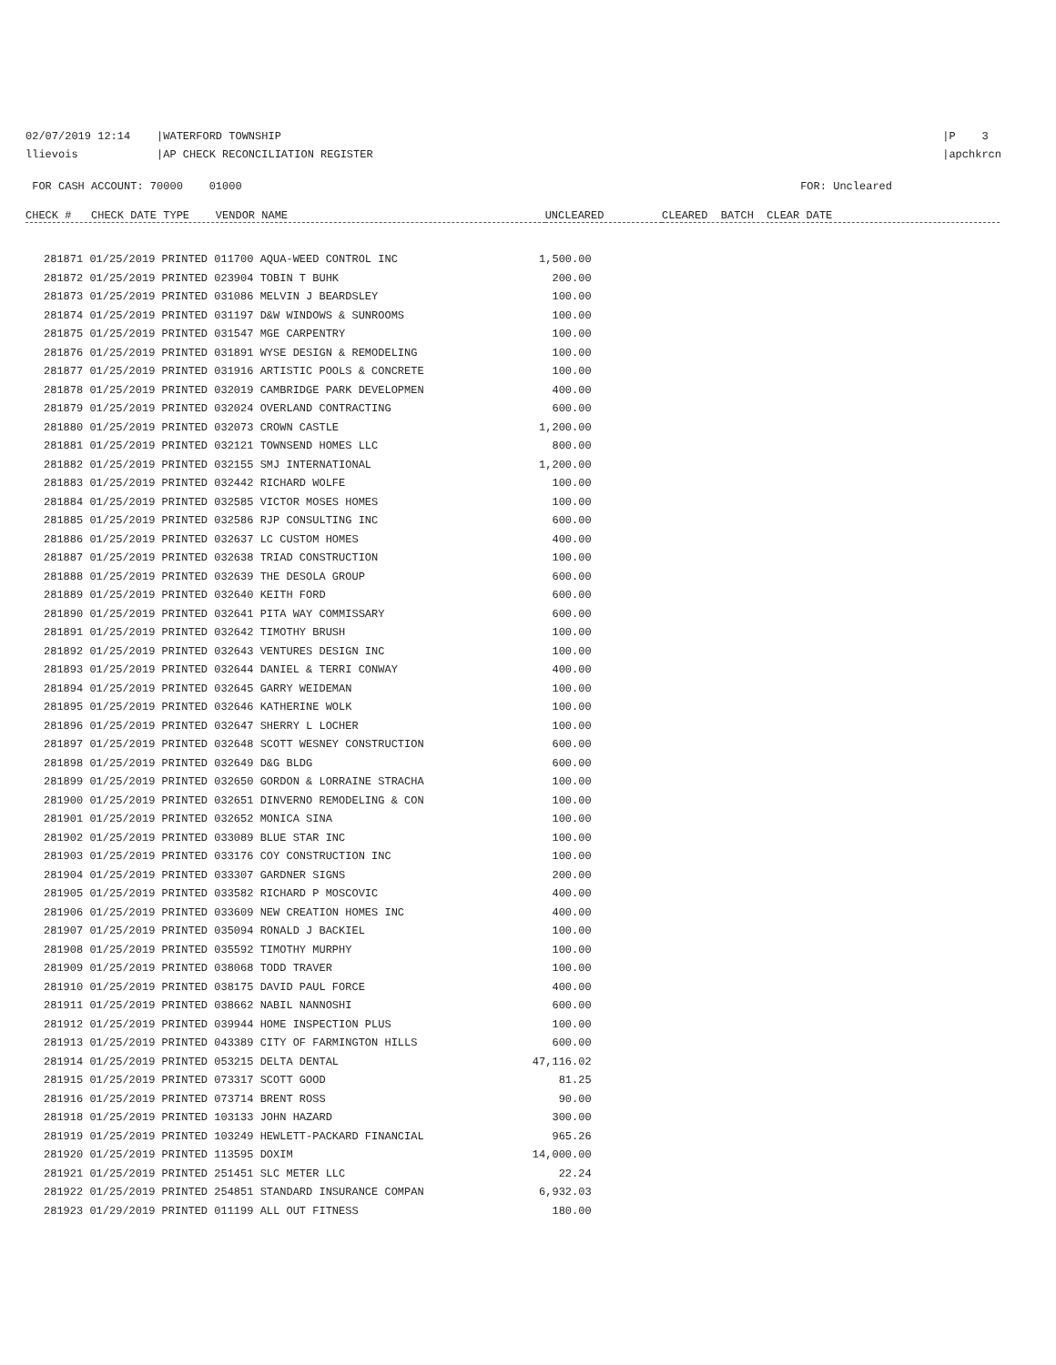02/07/2019 12:14 |WATERFORD TOWNSHIP
llievois |AP CHECK RECONCILIATION REGISTER
|P 3
|apchkrcn
FOR CASH ACCOUNT: 70000 01000
FOR: Uncleared
| CHECK # CHECK DATE TYPE VENDOR NAME | UNCLEARED | CLEARED BATCH CLEAR DATE |
| --- | --- | --- |
| 281871 01/25/2019 PRINTED 011700 AQUA-WEED CONTROL INC | 1,500.00 |
| 281872 01/25/2019 PRINTED 023904 TOBIN T BUHK | 200.00 |
| 281873 01/25/2019 PRINTED 031086 MELVIN J BEARDSLEY | 100.00 |
| 281874 01/25/2019 PRINTED 031197 D&W WINDOWS & SUNROOMS | 100.00 |
| 281875 01/25/2019 PRINTED 031547 MGE CARPENTRY | 100.00 |
| 281876 01/25/2019 PRINTED 031891 WYSE DESIGN & REMODELING | 100.00 |
| 281877 01/25/2019 PRINTED 031916 ARTISTIC POOLS & CONCRETE | 100.00 |
| 281878 01/25/2019 PRINTED 032019 CAMBRIDGE PARK DEVELOPMEN | 400.00 |
| 281879 01/25/2019 PRINTED 032024 OVERLAND CONTRACTING | 600.00 |
| 281880 01/25/2019 PRINTED 032073 CROWN CASTLE | 1,200.00 |
| 281881 01/25/2019 PRINTED 032121 TOWNSEND HOMES LLC | 800.00 |
| 281882 01/25/2019 PRINTED 032155 SMJ INTERNATIONAL | 1,200.00 |
| 281883 01/25/2019 PRINTED 032442 RICHARD WOLFE | 100.00 |
| 281884 01/25/2019 PRINTED 032585 VICTOR MOSES HOMES | 100.00 |
| 281885 01/25/2019 PRINTED 032586 RJP CONSULTING INC | 600.00 |
| 281886 01/25/2019 PRINTED 032637 LC CUSTOM HOMES | 400.00 |
| 281887 01/25/2019 PRINTED 032638 TRIAD CONSTRUCTION | 100.00 |
| 281888 01/25/2019 PRINTED 032639 THE DESOLA GROUP | 600.00 |
| 281889 01/25/2019 PRINTED 032640 KEITH FORD | 600.00 |
| 281890 01/25/2019 PRINTED 032641 PITA WAY COMMISSARY | 600.00 |
| 281891 01/25/2019 PRINTED 032642 TIMOTHY BRUSH | 100.00 |
| 281892 01/25/2019 PRINTED 032643 VENTURES DESIGN INC | 100.00 |
| 281893 01/25/2019 PRINTED 032644 DANIEL & TERRI CONWAY | 400.00 |
| 281894 01/25/2019 PRINTED 032645 GARRY WEIDEMAN | 100.00 |
| 281895 01/25/2019 PRINTED 032646 KATHERINE WOLK | 100.00 |
| 281896 01/25/2019 PRINTED 032647 SHERRY L LOCHER | 100.00 |
| 281897 01/25/2019 PRINTED 032648 SCOTT WESNEY CONSTRUCTION | 600.00 |
| 281898 01/25/2019 PRINTED 032649 D&G BLDG | 600.00 |
| 281899 01/25/2019 PRINTED 032650 GORDON & LORRAINE STRACHA | 100.00 |
| 281900 01/25/2019 PRINTED 032651 DINVERNO REMODELING & CON | 100.00 |
| 281901 01/25/2019 PRINTED 032652 MONICA SINA | 100.00 |
| 281902 01/25/2019 PRINTED 033089 BLUE STAR INC | 100.00 |
| 281903 01/25/2019 PRINTED 033176 COY CONSTRUCTION INC | 100.00 |
| 281904 01/25/2019 PRINTED 033307 GARDNER SIGNS | 200.00 |
| 281905 01/25/2019 PRINTED 033582 RICHARD P MOSCOVIC | 400.00 |
| 281906 01/25/2019 PRINTED 033609 NEW CREATION HOMES INC | 400.00 |
| 281907 01/25/2019 PRINTED 035094 RONALD J BACKIEL | 100.00 |
| 281908 01/25/2019 PRINTED 035592 TIMOTHY MURPHY | 100.00 |
| 281909 01/25/2019 PRINTED 038068 TODD TRAVER | 100.00 |
| 281910 01/25/2019 PRINTED 038175 DAVID PAUL FORCE | 400.00 |
| 281911 01/25/2019 PRINTED 038662 NABIL NANNOSHI | 600.00 |
| 281912 01/25/2019 PRINTED 039944 HOME INSPECTION PLUS | 100.00 |
| 281913 01/25/2019 PRINTED 043389 CITY OF FARMINGTON HILLS | 600.00 |
| 281914 01/25/2019 PRINTED 053215 DELTA DENTAL | 47,116.02 |
| 281915 01/25/2019 PRINTED 073317 SCOTT GOOD | 81.25 |
| 281916 01/25/2019 PRINTED 073714 BRENT ROSS | 90.00 |
| 281918 01/25/2019 PRINTED 103133 JOHN HAZARD | 300.00 |
| 281919 01/25/2019 PRINTED 103249 HEWLETT-PACKARD FINANCIAL | 965.26 |
| 281920 01/25/2019 PRINTED 113595 DOXIM | 14,000.00 |
| 281921 01/25/2019 PRINTED 251451 SLC METER LLC | 22.24 |
| 281922 01/25/2019 PRINTED 254851 STANDARD INSURANCE COMPAN | 6,932.03 |
| 281923 01/29/2019 PRINTED 011199 ALL OUT FITNESS | 180.00 |